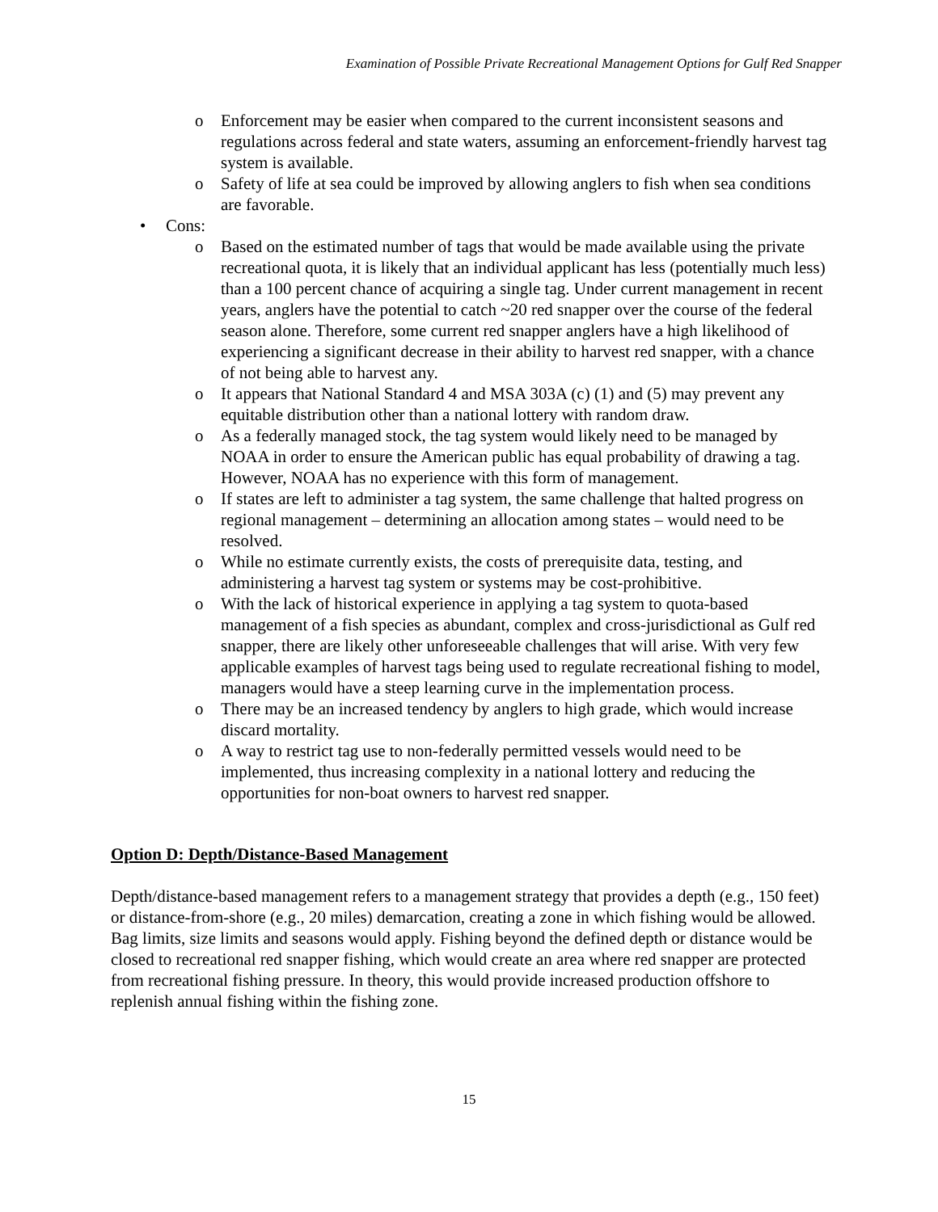Examination of Possible Private Recreational Management Options for Gulf Red Snapper
o Enforcement may be easier when compared to the current inconsistent seasons and regulations across federal and state waters, assuming an enforcement-friendly harvest tag system is available.
o Safety of life at sea could be improved by allowing anglers to fish when sea conditions are favorable.
• Cons:
o Based on the estimated number of tags that would be made available using the private recreational quota, it is likely that an individual applicant has less (potentially much less) than a 100 percent chance of acquiring a single tag. Under current management in recent years, anglers have the potential to catch ~20 red snapper over the course of the federal season alone. Therefore, some current red snapper anglers have a high likelihood of experiencing a significant decrease in their ability to harvest red snapper, with a chance of not being able to harvest any.
o It appears that National Standard 4 and MSA 303A (c) (1) and (5) may prevent any equitable distribution other than a national lottery with random draw.
o As a federally managed stock, the tag system would likely need to be managed by NOAA in order to ensure the American public has equal probability of drawing a tag. However, NOAA has no experience with this form of management.
o If states are left to administer a tag system, the same challenge that halted progress on regional management – determining an allocation among states – would need to be resolved.
o While no estimate currently exists, the costs of prerequisite data, testing, and administering a harvest tag system or systems may be cost-prohibitive.
o With the lack of historical experience in applying a tag system to quota-based management of a fish species as abundant, complex and cross-jurisdictional as Gulf red snapper, there are likely other unforeseeable challenges that will arise. With very few applicable examples of harvest tags being used to regulate recreational fishing to model, managers would have a steep learning curve in the implementation process.
o There may be an increased tendency by anglers to high grade, which would increase discard mortality.
o A way to restrict tag use to non-federally permitted vessels would need to be implemented, thus increasing complexity in a national lottery and reducing the opportunities for non-boat owners to harvest red snapper.
Option D: Depth/Distance-Based Management
Depth/distance-based management refers to a management strategy that provides a depth (e.g., 150 feet) or distance-from-shore (e.g., 20 miles) demarcation, creating a zone in which fishing would be allowed. Bag limits, size limits and seasons would apply. Fishing beyond the defined depth or distance would be closed to recreational red snapper fishing, which would create an area where red snapper are protected from recreational fishing pressure. In theory, this would provide increased production offshore to replenish annual fishing within the fishing zone.
15